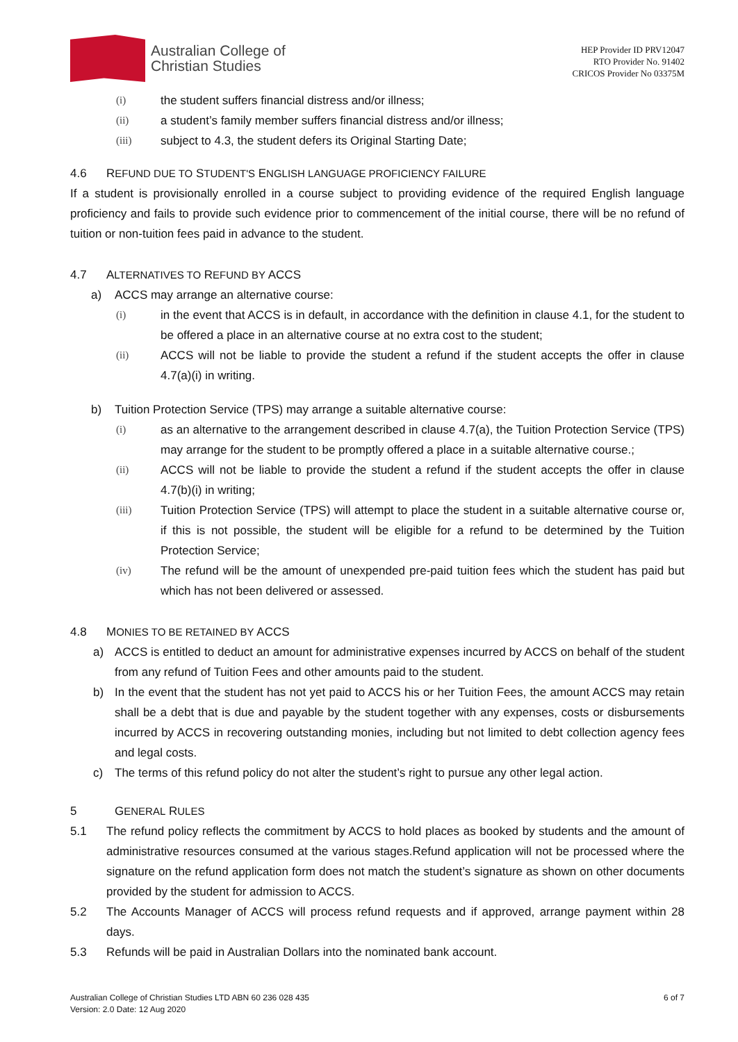Australian College of
Christian Studies
HEP Provider ID PRV12047
RTO Provider No. 91402
CRICOS Provider No 03375M
(i) the student suffers financial distress and/or illness;
(ii) a student’s family member suffers financial distress and/or illness;
(iii) subject to 4.3, the student defers its Original Starting Date;
4.6 REFUND DUE TO STUDENT'S ENGLISH LANGUAGE PROFICIENCY FAILURE
If a student is provisionally enrolled in a course subject to providing evidence of the required English language proficiency and fails to provide such evidence prior to commencement of the initial course, there will be no refund of tuition or non-tuition fees paid in advance to the student.
4.7 ALTERNATIVES TO REFUND BY ACCS
a) ACCS may arrange an alternative course:
(i) in the event that ACCS is in default, in accordance with the definition in clause 4.1, for the student to be offered a place in an alternative course at no extra cost to the student;
(ii) ACCS will not be liable to provide the student a refund if the student accepts the offer in clause 4.7(a)(i) in writing.
b) Tuition Protection Service (TPS) may arrange a suitable alternative course:
(i) as an alternative to the arrangement described in clause 4.7(a), the Tuition Protection Service (TPS) may arrange for the student to be promptly offered a place in a suitable alternative course.;
(ii) ACCS will not be liable to provide the student a refund if the student accepts the offer in clause 4.7(b)(i) in writing;
(iii) Tuition Protection Service (TPS) will attempt to place the student in a suitable alternative course or, if this is not possible, the student will be eligible for a refund to be determined by the Tuition Protection Service;
(iv) The refund will be the amount of unexpended pre-paid tuition fees which the student has paid but which has not been delivered or assessed.
4.8 MONIES TO BE RETAINED BY ACCS
a) ACCS is entitled to deduct an amount for administrative expenses incurred by ACCS on behalf of the student from any refund of Tuition Fees and other amounts paid to the student.
b) In the event that the student has not yet paid to ACCS his or her Tuition Fees, the amount ACCS may retain shall be a debt that is due and payable by the student together with any expenses, costs or disbursements incurred by ACCS in recovering outstanding monies, including but not limited to debt collection agency fees and legal costs.
c) The terms of this refund policy do not alter the student’s right to pursue any other legal action.
5 GENERAL RULES
5.1 The refund policy reflects the commitment by ACCS to hold places as booked by students and the amount of administrative resources consumed at the various stages.Refund application will not be processed where the signature on the refund application form does not match the student’s signature as shown on other documents provided by the student for admission to ACCS.
5.2 The Accounts Manager of ACCS will process refund requests and if approved, arrange payment within 28 days.
5.3 Refunds will be paid in Australian Dollars into the nominated bank account.
Australian College of Christian Studies LTD ABN 60 236 028 435
Version: 2.0 Date: 12 Aug 2020 6 of 7